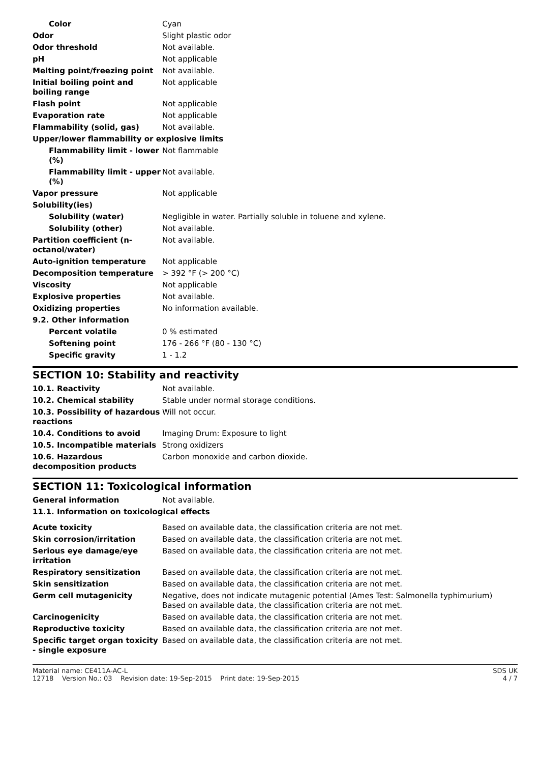| Color | Cyan |
| Odor | Slight plastic odor |
| Odor threshold | Not available. |
| pH | Not applicable |
| Melting point/freezing point | Not available. |
| Initial boiling point and boiling range | Not applicable |
| Flash point | Not applicable |
| Evaporation rate | Not applicable |
| Flammability (solid, gas) | Not available. |
| Upper/lower flammability or explosive limits | |
| Flammability limit - lower (%) | Not flammable |
| Flammability limit - upper (%) | Not available. |
| Vapor pressure | Not applicable |
| Solubility(ies) | |
| Solubility (water) | Negligible in water. Partially soluble in toluene and xylene. |
| Solubility (other) | Not available. |
| Partition coefficient (n-octanol/water) | Not available. |
| Auto-ignition temperature | Not applicable |
| Decomposition temperature | > 392 °F (> 200 °C) |
| Viscosity | Not applicable |
| Explosive properties | Not available. |
| Oxidizing properties | No information available. |
| 9.2. Other information | |
| Percent volatile | 0 % estimated |
| Softening point | 176 - 266 °F (80 - 130 °C) |
| Specific gravity | 1 - 1.2 |
SECTION 10: Stability and reactivity
| 10.1. Reactivity | Not available. |
| 10.2. Chemical stability | Stable under normal storage conditions. |
| 10.3. Possibility of hazardous reactions | Will not occur. |
| 10.4. Conditions to avoid | Imaging Drum: Exposure to light |
| 10.5. Incompatible materials | Strong oxidizers |
| 10.6. Hazardous decomposition products | Carbon monoxide and carbon dioxide. |
SECTION 11: Toxicological information
| General information | Not available. |
| 11.1. Information on toxicological effects | |
| Acute toxicity | Based on available data, the classification criteria are not met. |
| Skin corrosion/irritation | Based on available data, the classification criteria are not met. |
| Serious eye damage/eye irritation | Based on available data, the classification criteria are not met. |
| Respiratory sensitization | Based on available data, the classification criteria are not met. |
| Skin sensitization | Based on available data, the classification criteria are not met. |
| Germ cell mutagenicity | Negative, does not indicate mutagenic potential (Ames Test: Salmonella typhimurium) Based on available data, the classification criteria are not met. |
| Carcinogenicity | Based on available data, the classification criteria are not met. |
| Reproductive toxicity | Based on available data, the classification criteria are not met. |
| Specific target organ toxicity - single exposure | Based on available data, the classification criteria are not met. |
Material name: CE411A-AC-L
12718 Version No.: 03 Revision date: 19-Sep-2015 Print date: 19-Sep-2015
SDS UK
4 / 7